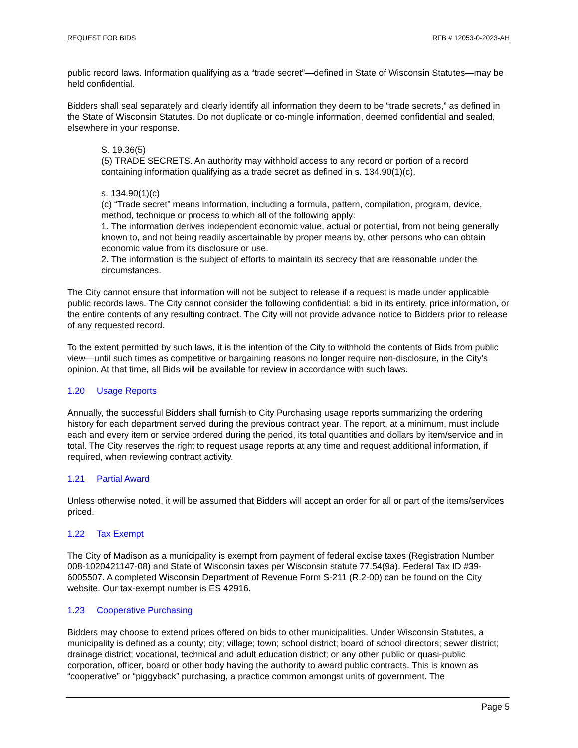REQUEST FOR BIDS RFB # 12053-0-2023-AH
public record laws. Information qualifying as a “trade secret”—defined in State of Wisconsin Statutes—may be held confidential.
Bidders shall seal separately and clearly identify all information they deem to be “trade secrets,” as defined in the State of Wisconsin Statutes. Do not duplicate or co-mingle information, deemed confidential and sealed, elsewhere in your response.
S. 19.36(5)
(5) TRADE SECRETS. An authority may withhold access to any record or portion of a record containing information qualifying as a trade secret as defined in s. 134.90(1)(c).
s. 134.90(1)(c)
(c) “Trade secret” means information, including a formula, pattern, compilation, program, device, method, technique or process to which all of the following apply:
1. The information derives independent economic value, actual or potential, from not being generally known to, and not being readily ascertainable by proper means by, other persons who can obtain economic value from its disclosure or use.
2. The information is the subject of efforts to maintain its secrecy that are reasonable under the circumstances.
The City cannot ensure that information will not be subject to release if a request is made under applicable public records laws. The City cannot consider the following confidential: a bid in its entirety, price information, or the entire contents of any resulting contract. The City will not provide advance notice to Bidders prior to release of any requested record.
To the extent permitted by such laws, it is the intention of the City to withhold the contents of Bids from public view—until such times as competitive or bargaining reasons no longer require non-disclosure, in the City’s opinion. At that time, all Bids will be available for review in accordance with such laws.
1.20 Usage Reports
Annually, the successful Bidders shall furnish to City Purchasing usage reports summarizing the ordering history for each department served during the previous contract year. The report, at a minimum, must include each and every item or service ordered during the period, its total quantities and dollars by item/service and in total. The City reserves the right to request usage reports at any time and request additional information, if required, when reviewing contract activity.
1.21 Partial Award
Unless otherwise noted, it will be assumed that Bidders will accept an order for all or part of the items/services priced.
1.22 Tax Exempt
The City of Madison as a municipality is exempt from payment of federal excise taxes (Registration Number 008-1020421147-08) and State of Wisconsin taxes per Wisconsin statute 77.54(9a). Federal Tax ID #39-6005507. A completed Wisconsin Department of Revenue Form S-211 (R.2-00) can be found on the City website. Our tax-exempt number is ES 42916.
1.23 Cooperative Purchasing
Bidders may choose to extend prices offered on bids to other municipalities. Under Wisconsin Statutes, a municipality is defined as a county; city; village; town; school district; board of school directors; sewer district; drainage district; vocational, technical and adult education district; or any other public or quasi-public corporation, officer, board or other body having the authority to award public contracts. This is known as “cooperative” or “piggyback” purchasing, a practice common amongst units of government. The
Page 5